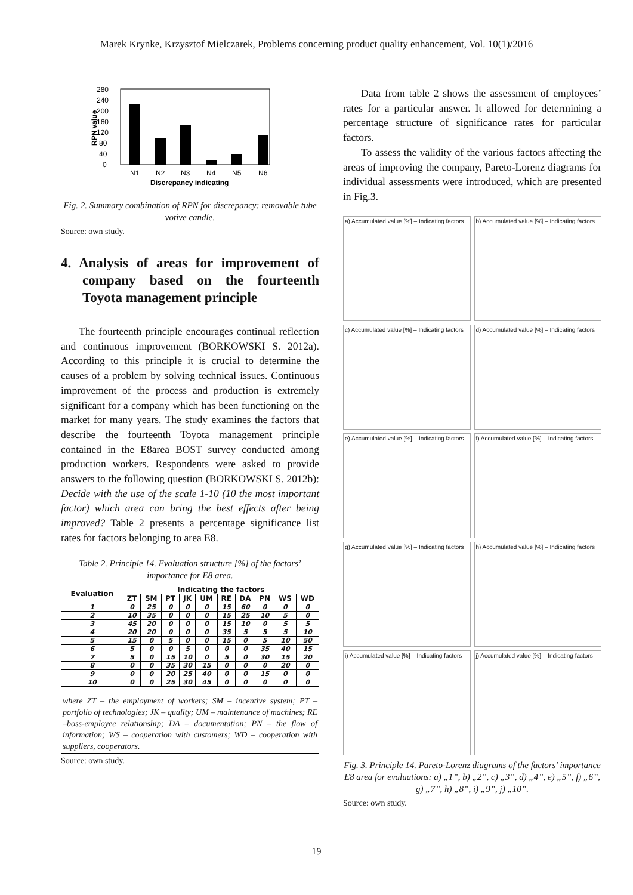Marek Krynke, Krzysztof Mielczarek, Problems concerning product quality enhancement, Vol. 10(1)/2016
280
240
200
160
120
80
40
0
RPN value
N1
N2
N3
N4
N5
N6
Discrepancy indicating
Fig. 2. Summary combination of RPN for discrepancy: removable tube votive candle.
Source: own study.
4. Analysis of areas for improvement of company based on the fourteenth Toyota management principle
The fourteenth principle encourages continual reflection and continuous improvement (BORKOWSKI S. 2012a). According to this principle it is crucial to determine the causes of a problem by solving technical issues. Continuous improvement of the process and production is extremely significant for a company which has been functioning on the market for many years. The study examines the factors that describe the fourteenth Toyota management principle contained in the E8area BOST survey conducted among production workers. Respondents were asked to provide answers to the following question (BORKOWSKI S. 2012b): Decide with the use of the scale 1-10 (10 the most important factor) which area can bring the best effects after being improved? Table 2 presents a percentage significance list rates for factors belonging to area E8.
Table 2. Principle 14. Evaluation structure [%] of the factors’ importance for E8 area.
| Evaluation | Indicating the factors | | | | | | | | | |
| --- | --- | --- | --- | --- | --- | --- | --- | --- | --- | --- |
| | ZT | SM | PT | JK | UM | RE | DA | PN | WS | WD |
| 1 | 0 | 25 | 0 | 0 | 0 | 15 | 60 | 0 | 0 | 0 |
| 2 | 10 | 35 | 0 | 0 | 0 | 15 | 25 | 10 | 5 | 0 |
| 3 | 45 | 20 | 0 | 0 | 0 | 15 | 10 | 0 | 5 | 5 |
| 4 | 20 | 20 | 0 | 0 | 0 | 35 | 5 | 5 | 5 | 10 |
| 5 | 15 | 0 | 5 | 0 | 0 | 15 | 0 | 5 | 10 | 50 |
| 6 | 5 | 0 | 0 | 5 | 0 | 0 | 0 | 35 | 40 | 15 |
| 7 | 5 | 0 | 15 | 10 | 0 | 5 | 0 | 30 | 15 | 20 |
| 8 | 0 | 0 | 35 | 30 | 15 | 0 | 0 | 0 | 20 | 0 |
| 9 | 0 | 0 | 20 | 25 | 40 | 0 | 0 | 15 | 0 | 0 |
| 10 | 0 | 0 | 25 | 30 | 45 | 0 | 0 | 0 | 0 | 0 |
where ZT – the employment of workers; SM – incentive system; PT – portfolio of technologies; JK – quality; UM – maintenance of machines; RE –boss-employee relationship; DA – documentation; PN – the flow of information; WS – cooperation with customers; WD – cooperation with suppliers, cooperators.
Source: own study.
Data from table 2 shows the assessment of employees’ rates for a particular answer. It allowed for determining a percentage structure of significance rates for particular factors.
To assess the validity of the various factors affecting the areas of improving the company, Pareto-Lorenz diagrams for individual assessments were introduced, which are presented in Fig.3.
a) Accumulated value [%] – Indicating factors
b) Accumulated value [%] – Indicating factors
c) Accumulated value [%] – Indicating factors
d) Accumulated value [%] – Indicating factors
e) Accumulated value [%] – Indicating factors
f) Accumulated value [%] – Indicating factors
g) Accumulated value [%] – Indicating factors
h) Accumulated value [%] – Indicating factors
i) Accumulated value [%] – Indicating factors
j) Accumulated value [%] – Indicating factors
Fig. 3. Principle 14. Pareto-Lorenz diagrams of the factors’ importance E8 area for evaluations: a) „1”, b) „2”, c) „3”, d) „4”, e) „5”, f) „6”, g) „7”, h) „8”, i) „9”, j) „10”.
Source: own study.
19